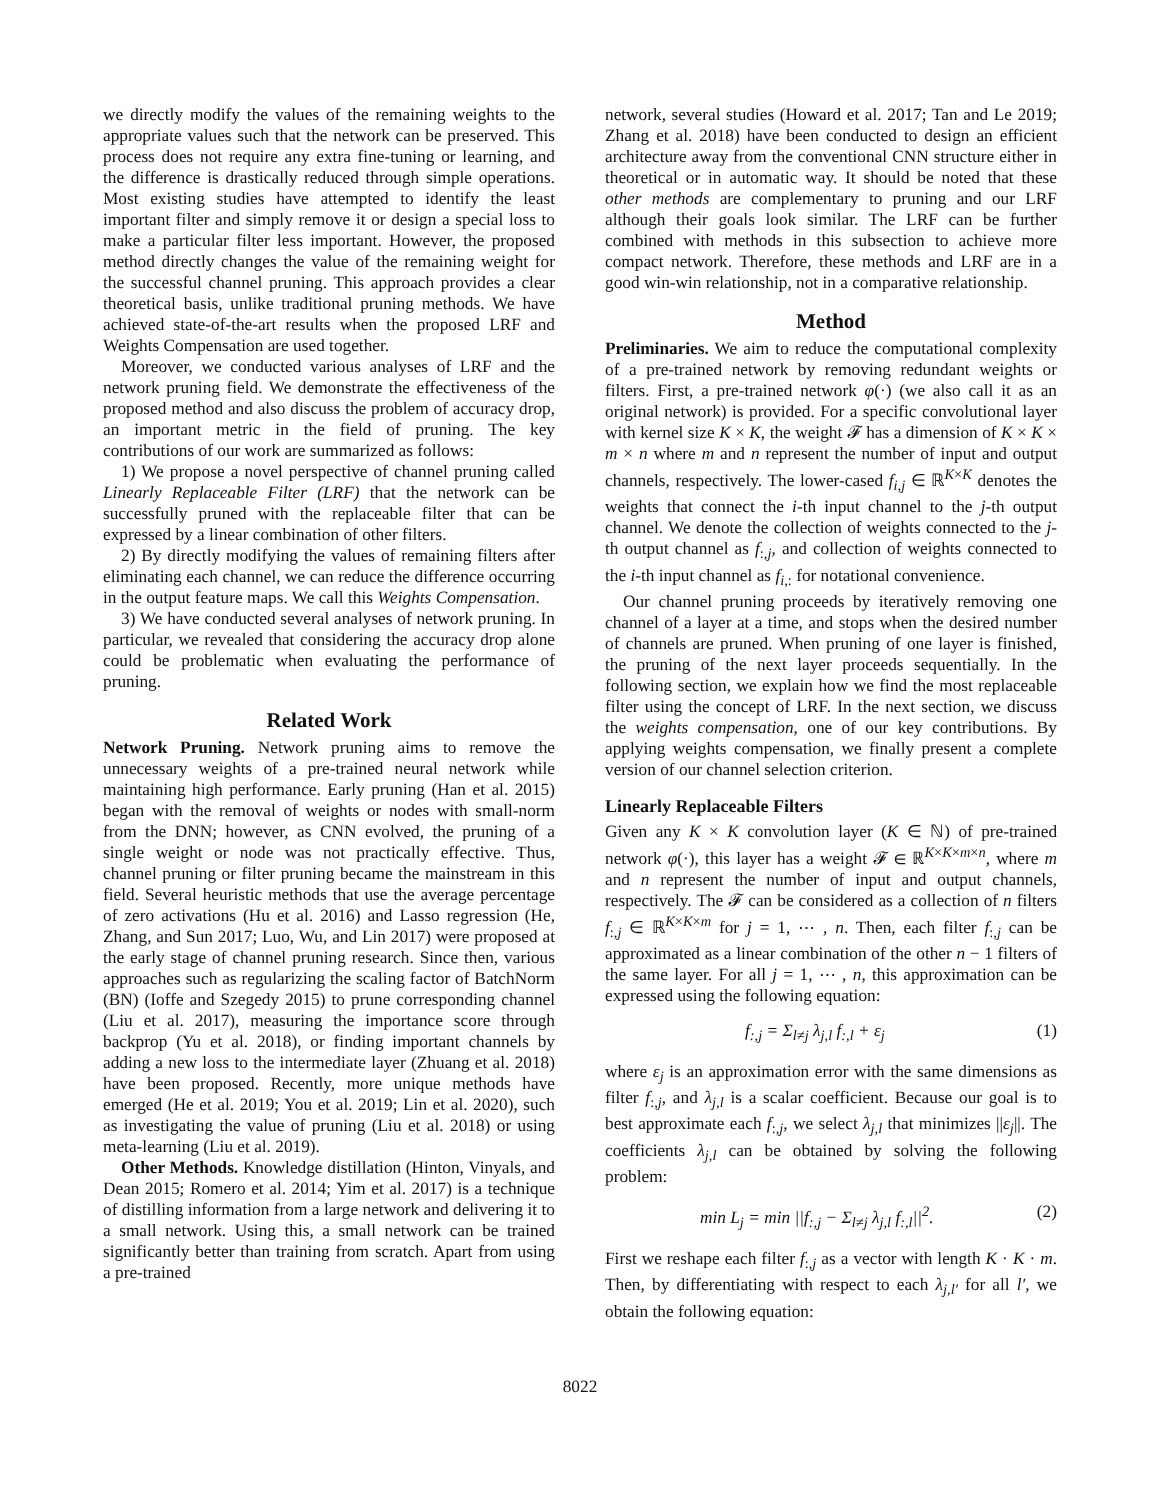we directly modify the values of the remaining weights to the appropriate values such that the network can be preserved. This process does not require any extra fine-tuning or learning, and the difference is drastically reduced through simple operations. Most existing studies have attempted to identify the least important filter and simply remove it or design a special loss to make a particular filter less important. However, the proposed method directly changes the value of the remaining weight for the successful channel pruning. This approach provides a clear theoretical basis, unlike traditional pruning methods. We have achieved state-of-the-art results when the proposed LRF and Weights Compensation are used together.
Moreover, we conducted various analyses of LRF and the network pruning field. We demonstrate the effectiveness of the proposed method and also discuss the problem of accuracy drop, an important metric in the field of pruning. The key contributions of our work are summarized as follows:
1) We propose a novel perspective of channel pruning called Linearly Replaceable Filter (LRF) that the network can be successfully pruned with the replaceable filter that can be expressed by a linear combination of other filters.
2) By directly modifying the values of remaining filters after eliminating each channel, we can reduce the difference occurring in the output feature maps. We call this Weights Compensation.
3) We have conducted several analyses of network pruning. In particular, we revealed that considering the accuracy drop alone could be problematic when evaluating the performance of pruning.
Related Work
Network Pruning. Network pruning aims to remove the unnecessary weights of a pre-trained neural network while maintaining high performance. Early pruning (Han et al. 2015) began with the removal of weights or nodes with small-norm from the DNN; however, as CNN evolved, the pruning of a single weight or node was not practically effective. Thus, channel pruning or filter pruning became the mainstream in this field. Several heuristic methods that use the average percentage of zero activations (Hu et al. 2016) and Lasso regression (He, Zhang, and Sun 2017; Luo, Wu, and Lin 2017) were proposed at the early stage of channel pruning research. Since then, various approaches such as regularizing the scaling factor of BatchNorm (BN) (Ioffe and Szegedy 2015) to prune corresponding channel (Liu et al. 2017), measuring the importance score through backprop (Yu et al. 2018), or finding important channels by adding a new loss to the intermediate layer (Zhuang et al. 2018) have been proposed. Recently, more unique methods have emerged (He et al. 2019; You et al. 2019; Lin et al. 2020), such as investigating the value of pruning (Liu et al. 2018) or using meta-learning (Liu et al. 2019).
Other Methods. Knowledge distillation (Hinton, Vinyals, and Dean 2015; Romero et al. 2014; Yim et al. 2017) is a technique of distilling information from a large network and delivering it to a small network. Using this, a small network can be trained significantly better than training from scratch. Apart from using a pre-trained
network, several studies (Howard et al. 2017; Tan and Le 2019; Zhang et al. 2018) have been conducted to design an efficient architecture away from the conventional CNN structure either in theoretical or in automatic way. It should be noted that these other methods are complementary to pruning and our LRF although their goals look similar. The LRF can be further combined with methods in this subsection to achieve more compact network. Therefore, these methods and LRF are in a good win-win relationship, not in a comparative relationship.
Method
Preliminaries. We aim to reduce the computational complexity of a pre-trained network by removing redundant weights or filters. First, a pre-trained network φ(·) (we also call it as an original network) is provided. For a specific convolutional layer with kernel size K × K, the weight 𝓕 has a dimension of K × K × m × n where m and n represent the number of input and output channels, respectively. The lower-cased f<sub>i,j</sub> ∈ ℝ<sup>K×K</sup> denotes the weights that connect the i-th input channel to the j-th output channel. We denote the collection of weights connected to the j-th output channel as f<sub>:,j</sub>, and collection of weights connected to the i-th input channel as f<sub>i,:</sub> for notational convenience.
Our channel pruning proceeds by iteratively removing one channel of a layer at a time, and stops when the desired number of channels are pruned. When pruning of one layer is finished, the pruning of the next layer proceeds sequentially. In the following section, we explain how we find the most replaceable filter using the concept of LRF. In the next section, we discuss the weights compensation, one of our key contributions. By applying weights compensation, we finally present a complete version of our channel selection criterion.
Linearly Replaceable Filters
Given any K × K convolution layer (K ∈ ℕ) of pre-trained network φ(·), this layer has a weight 𝓕 ∈ ℝ<sup>K×K×m×n</sup>, where m and n represent the number of input and output channels, respectively. The 𝓕 can be considered as a collection of n filters f<sub>:,j</sub> ∈ ℝ<sup>K×K×m</sup> for j = 1, ⋯ , n. Then, each filter f<sub>:,j</sub> can be approximated as a linear combination of the other n − 1 filters of the same layer. For all j = 1, ⋯ , n, this approximation can be expressed using the following equation:
f<sub>:,j</sub> = Σ<sub>l≠j</sub> λ<sub>j,l</sub> f<sub>:,l</sub> + ε<sub>j</sub> (1)
where ε<sub>j</sub> is an approximation error with the same dimensions as filter f<sub>:,j</sub>, and λ<sub>j,l</sub> is a scalar coefficient. Because our goal is to best approximate each f<sub>:,j</sub>, we select λ<sub>j,l</sub> that minimizes ||ε<sub>j</sub>||. The coefficients λ<sub>j,l</sub> can be obtained by solving the following problem:
min L<sub>j</sub> = min ||f<sub>:,j</sub> − Σ<sub>l≠j</sub> λ<sub>j,l</sub> f<sub>:,l</sub>||<sup>2</sup>. (2)
First we reshape each filter f<sub>:,j</sub> as a vector with length K · K · m. Then, by differentiating with respect to each λ<sub>j,l′</sub> for all l′, we obtain the following equation:
8022